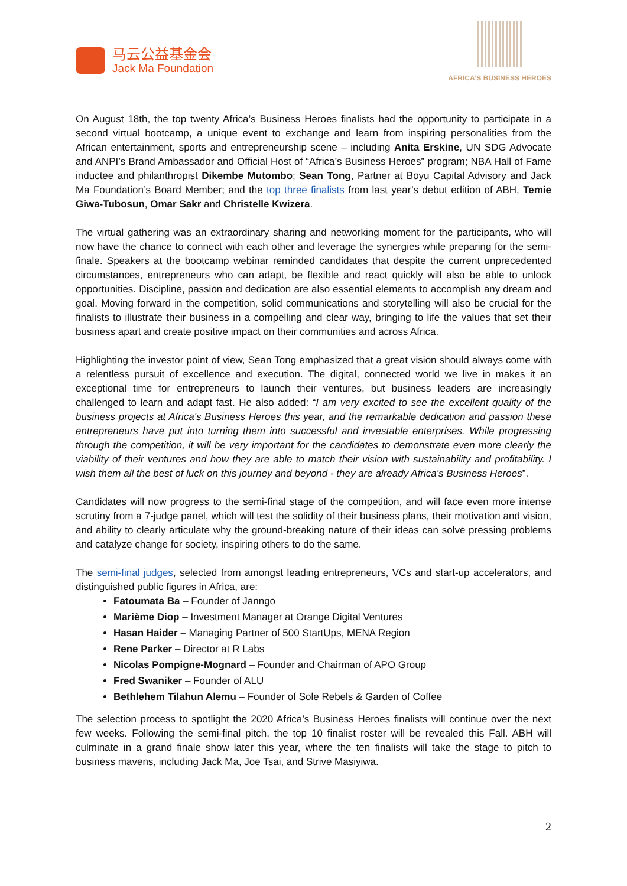马云公益基金会
Jack Ma Foundation
AFRICA’S BUSINESS HEROES
On August 18th, the top twenty Africa’s Business Heroes finalists had the opportunity to participate in a second virtual bootcamp, a unique event to exchange and learn from inspiring personalities from the African entertainment, sports and entrepreneurship scene – including Anita Erskine, UN SDG Advocate and ANPI’s Brand Ambassador and Official Host of “Africa’s Business Heroes” program; NBA Hall of Fame inductee and philanthropist Dikembe Mutombo; Sean Tong, Partner at Boyu Capital Advisory and Jack Ma Foundation’s Board Member; and the top three finalists from last year’s debut edition of ABH, Temie Giwa-Tubosun, Omar Sakr and Christelle Kwizera.
The virtual gathering was an extraordinary sharing and networking moment for the participants, who will now have the chance to connect with each other and leverage the synergies while preparing for the semi-finale. Speakers at the bootcamp webinar reminded candidates that despite the current unprecedented circumstances, entrepreneurs who can adapt, be flexible and react quickly will also be able to unlock opportunities. Discipline, passion and dedication are also essential elements to accomplish any dream and goal. Moving forward in the competition, solid communications and storytelling will also be crucial for the finalists to illustrate their business in a compelling and clear way, bringing to life the values that set their business apart and create positive impact on their communities and across Africa.
Highlighting the investor point of view, Sean Tong emphasized that a great vision should always come with a relentless pursuit of excellence and execution. The digital, connected world we live in makes it an exceptional time for entrepreneurs to launch their ventures, but business leaders are increasingly challenged to learn and adapt fast. He also added: “I am very excited to see the excellent quality of the business projects at Africa's Business Heroes this year, and the remarkable dedication and passion these entrepreneurs have put into turning them into successful and investable enterprises. While progressing through the competition, it will be very important for the candidates to demonstrate even more clearly the viability of their ventures and how they are able to match their vision with sustainability and profitability. I wish them all the best of luck on this journey and beyond - they are already Africa's Business Heroes”.
Candidates will now progress to the semi-final stage of the competition, and will face even more intense scrutiny from a 7-judge panel, which will test the solidity of their business plans, their motivation and vision, and ability to clearly articulate why the ground-breaking nature of their ideas can solve pressing problems and catalyze change for society, inspiring others to do the same.
The semi-final judges, selected from amongst leading entrepreneurs, VCs and start-up accelerators, and distinguished public figures in Africa, are:
Fatoumata Ba – Founder of Janngo
Marième Diop – Investment Manager at Orange Digital Ventures
Hasan Haider – Managing Partner of 500 StartUps, MENA Region
Rene Parker – Director at R Labs
Nicolas Pompigne-Mognard – Founder and Chairman of APO Group
Fred Swaniker – Founder of ALU
Bethlehem Tilahun Alemu – Founder of Sole Rebels & Garden of Coffee
The selection process to spotlight the 2020 Africa’s Business Heroes finalists will continue over the next few weeks. Following the semi-final pitch, the top 10 finalist roster will be revealed this Fall. ABH will culminate in a grand finale show later this year, where the ten finalists will take the stage to pitch to business mavens, including Jack Ma, Joe Tsai, and Strive Masiyiwa.
2